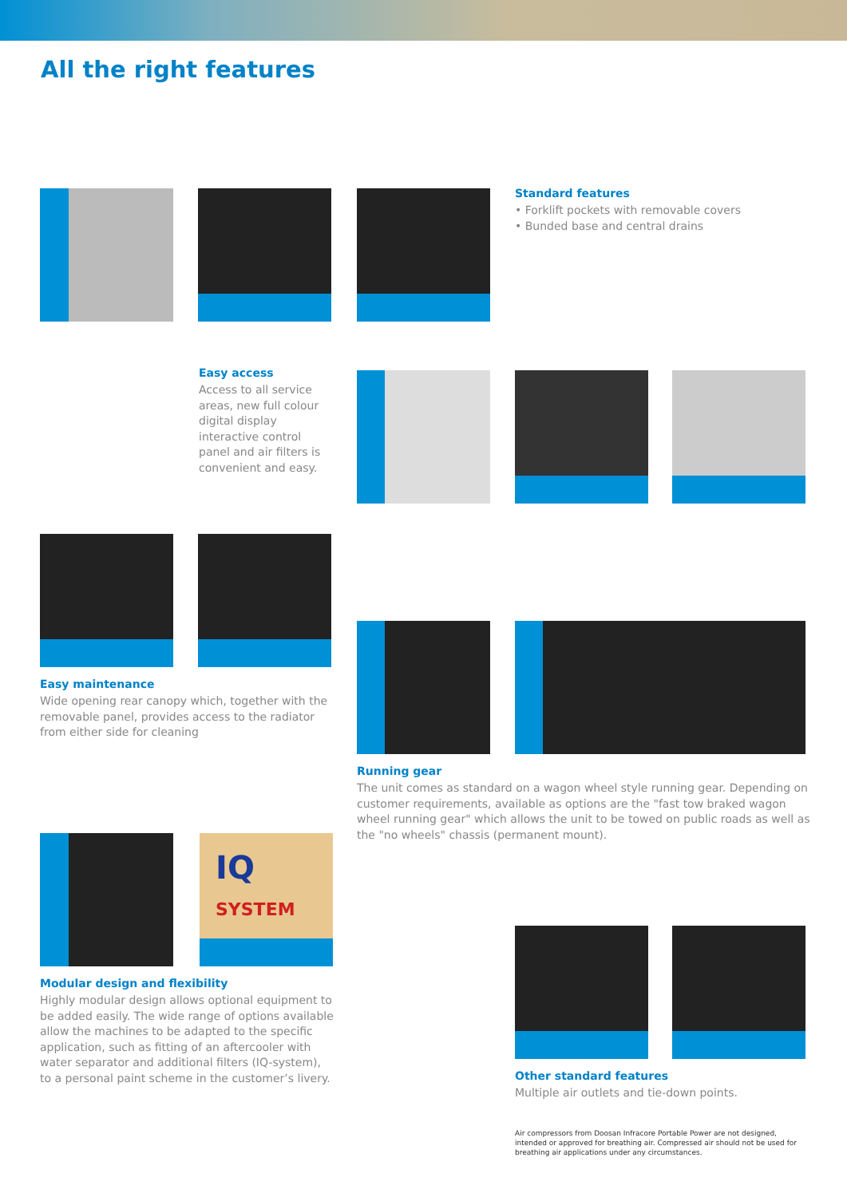All the right features
Standard features
• Forklift pockets with removable covers
• Bunded base and central drains
Easy access
Access to all service areas, new full colour digital display interactive control panel and air filters is convenient and easy.
Easy maintenance
Wide opening rear canopy which, together with the removable panel, provides access to the radiator from either side for cleaning
Running gear
The unit comes as standard on a wagon wheel style running gear. Depending on customer requirements, available as options are the "fast tow braked wagon wheel running gear" which allows the unit to be towed on public roads as well as the "no wheels" chassis (permanent mount).
IQ
SYSTEM
Modular design and flexibility
Highly modular design allows optional equipment to be added easily. The wide range of options available allow the machines to be adapted to the specific application, such as fitting of an aftercooler with water separator and additional filters (IQ-system), to a personal paint scheme in the customer’s livery.
Other standard features
Multiple air outlets and tie-down points.
Air compressors from Doosan Infracore Portable Power are not designed, intended or approved for breathing air. Compressed air should not be used for breathing air applications under any circumstances.